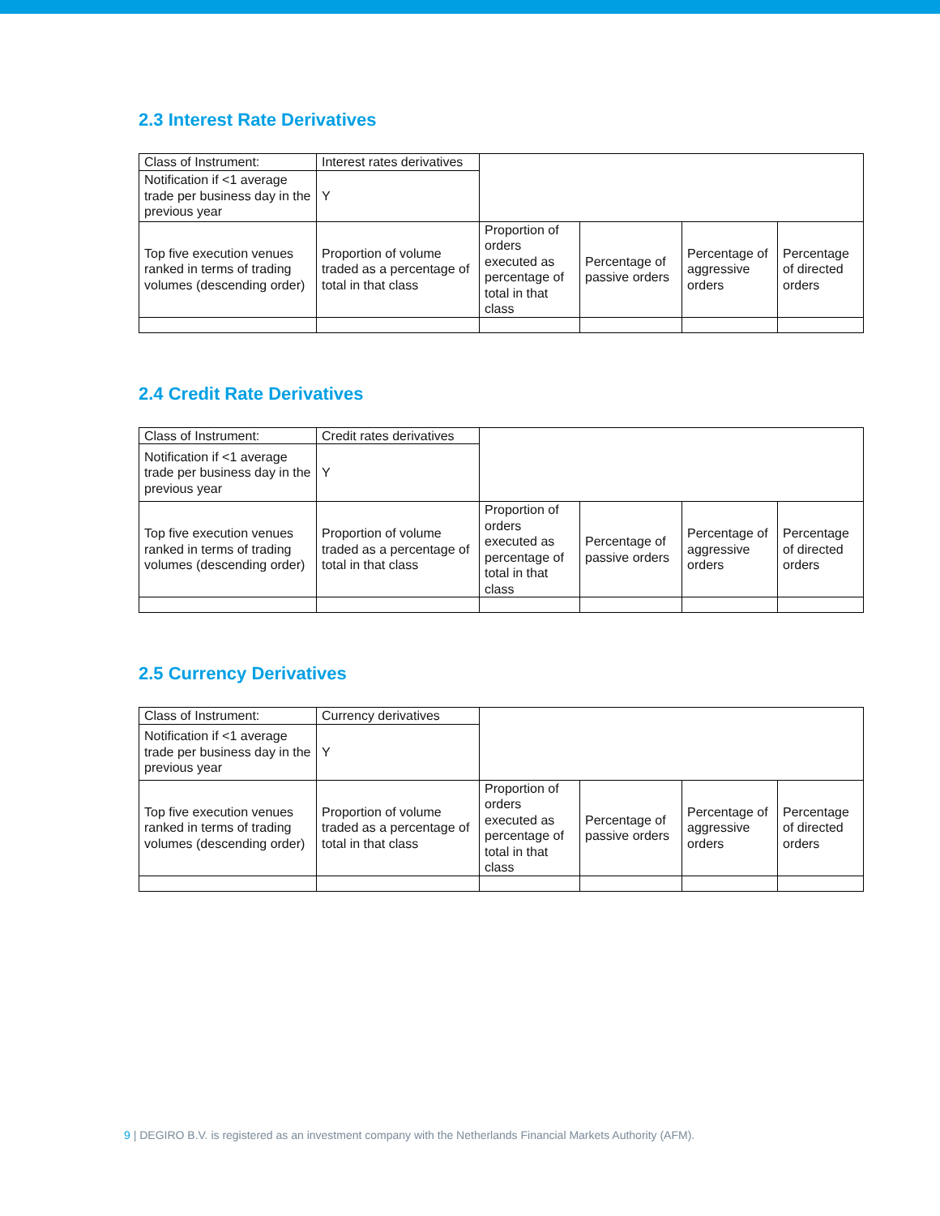2.3 Interest Rate Derivatives
| Class of Instrument: | Interest rates derivatives | | | | |
| Notification if <1 average trade per business day in the previous year | Y | | | | |
| Top five execution venues ranked in terms of trading volumes (descending order) | Proportion of volume traded as a percentage of total in that class | Proportion of orders executed as percentage of total in that class | Percentage of passive orders | Percentage of aggressive orders | Percentage of directed orders |
2.4 Credit Rate Derivatives
| Class of Instrument: | Credit rates derivatives | | | | |
| Notification if <1 average trade per business day in the previous year | Y | | | | |
| Top five execution venues ranked in terms of trading volumes (descending order) | Proportion of volume traded as a percentage of total in that class | Proportion of orders executed as percentage of total in that class | Percentage of passive orders | Percentage of aggressive orders | Percentage of directed orders |
2.5 Currency Derivatives
| Class of Instrument: | Currency derivatives | | | | |
| Notification if <1 average trade per business day in the previous year | Y | | | | |
| Top five execution venues ranked in terms of trading volumes (descending order) | Proportion of volume traded as a percentage of total in that class | Proportion of orders executed as percentage of total in that class | Percentage of passive orders | Percentage of aggressive orders | Percentage of directed orders |
9 | DEGIRO B.V. is registered as an investment company with the Netherlands Financial Markets Authority (AFM).